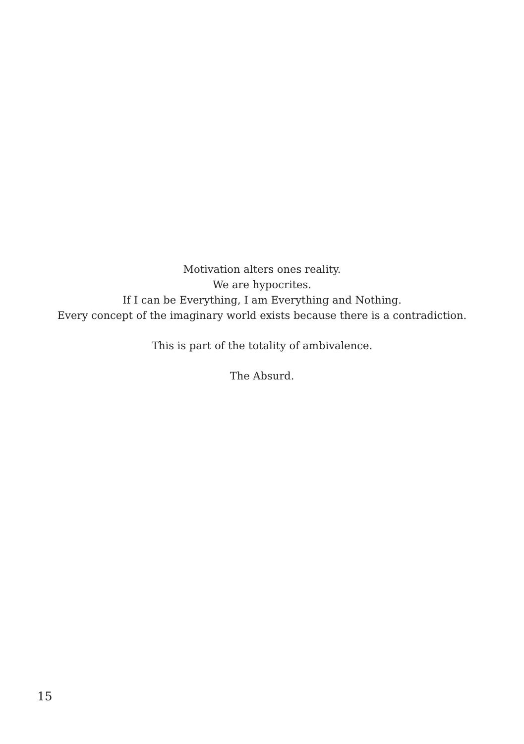Motivation alters ones reality.
We are hypocrites.
If I can be Everything, I am Everything and Nothing.
Every concept of the imaginary world exists because there is a contradiction.
This is part of the totality of ambivalence.
The Absurd.
15